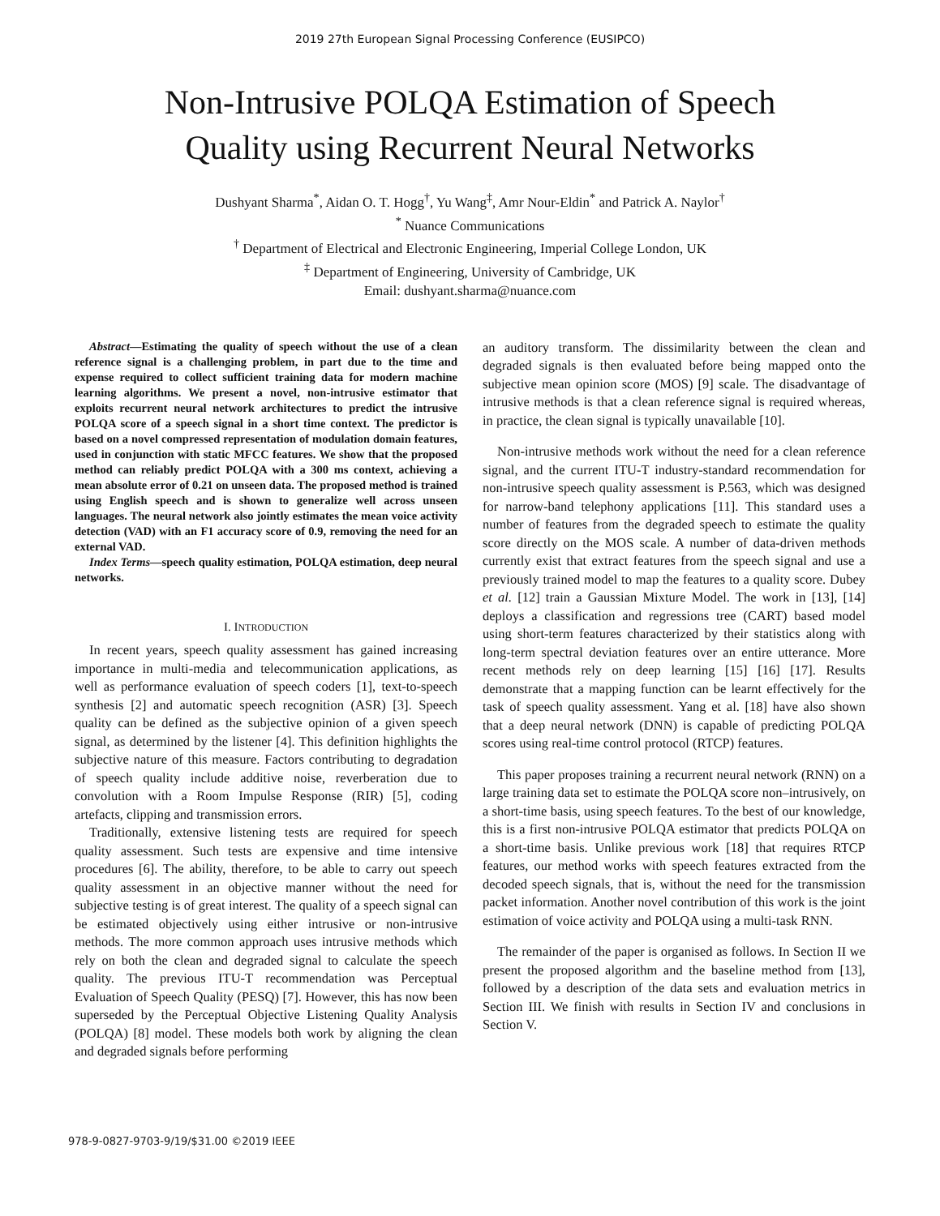2019 27th European Signal Processing Conference (EUSIPCO)
Non-Intrusive POLQA Estimation of Speech
Quality using Recurrent Neural Networks
Dushyant Sharma<sup>*</sup>, Aidan O. T. Hogg<sup>†</sup>, Yu Wang<sup>‡</sup>, Amr Nour-Eldin<sup>*</sup> and Patrick A. Naylor<sup>†</sup>
<sup>*</sup> Nuance Communications
<sup>†</sup> Department of Electrical and Electronic Engineering, Imperial College London, UK
<sup>‡</sup> Department of Engineering, University of Cambridge, UK
Email: dushyant.sharma@nuance.com
Abstract—Estimating the quality of speech without the use of a clean reference signal is a challenging problem, in part due to the time and expense required to collect sufficient training data for modern machine learning algorithms. We present a novel, non-intrusive estimator that exploits recurrent neural network architectures to predict the intrusive POLQA score of a speech signal in a short time context. The predictor is based on a novel compressed representation of modulation domain features, used in conjunction with static MFCC features. We show that the proposed method can reliably predict POLQA with a 300 ms context, achieving a mean absolute error of 0.21 on unseen data. The proposed method is trained using English speech and is shown to generalize well across unseen languages. The neural network also jointly estimates the mean voice activity detection (VAD) with an F1 accuracy score of 0.9, removing the need for an external VAD.
Index Terms—speech quality estimation, POLQA estimation, deep neural networks.
I. INTRODUCTION
In recent years, speech quality assessment has gained increasing importance in multi-media and telecommunication applications, as well as performance evaluation of speech coders [1], text-to-speech synthesis [2] and automatic speech recognition (ASR) [3]. Speech quality can be defined as the subjective opinion of a given speech signal, as determined by the listener [4]. This definition highlights the subjective nature of this measure. Factors contributing to degradation of speech quality include additive noise, reverberation due to convolution with a Room Impulse Response (RIR) [5], coding artefacts, clipping and transmission errors.
Traditionally, extensive listening tests are required for speech quality assessment. Such tests are expensive and time intensive procedures [6]. The ability, therefore, to be able to carry out speech quality assessment in an objective manner without the need for subjective testing is of great interest. The quality of a speech signal can be estimated objectively using either intrusive or non-intrusive methods. The more common approach uses intrusive methods which rely on both the clean and degraded signal to calculate the speech quality. The previous ITU-T recommendation was Perceptual Evaluation of Speech Quality (PESQ) [7]. However, this has now been superseded by the Perceptual Objective Listening Quality Analysis (POLQA) [8] model. These models both work by aligning the clean and degraded signals before performing
an auditory transform. The dissimilarity between the clean and degraded signals is then evaluated before being mapped onto the subjective mean opinion score (MOS) [9] scale. The disadvantage of intrusive methods is that a clean reference signal is required whereas, in practice, the clean signal is typically unavailable [10].
Non-intrusive methods work without the need for a clean reference signal, and the current ITU-T industry-standard recommendation for non-intrusive speech quality assessment is P.563, which was designed for narrow-band telephony applications [11]. This standard uses a number of features from the degraded speech to estimate the quality score directly on the MOS scale. A number of data-driven methods currently exist that extract features from the speech signal and use a previously trained model to map the features to a quality score. Dubey et al. [12] train a Gaussian Mixture Model. The work in [13], [14] deploys a classification and regressions tree (CART) based model using short-term features characterized by their statistics along with long-term spectral deviation features over an entire utterance. More recent methods rely on deep learning [15] [16] [17]. Results demonstrate that a mapping function can be learnt effectively for the task of speech quality assessment. Yang et al. [18] have also shown that a deep neural network (DNN) is capable of predicting POLQA scores using real-time control protocol (RTCP) features.
This paper proposes training a recurrent neural network (RNN) on a large training data set to estimate the POLQA score non–intrusively, on a short-time basis, using speech features. To the best of our knowledge, this is a first non-intrusive POLQA estimator that predicts POLQA on a short-time basis. Unlike previous work [18] that requires RTCP features, our method works with speech features extracted from the decoded speech signals, that is, without the need for the transmission packet information. Another novel contribution of this work is the joint estimation of voice activity and POLQA using a multi-task RNN.
The remainder of the paper is organised as follows. In Section II we present the proposed algorithm and the baseline method from [13], followed by a description of the data sets and evaluation metrics in Section III. We finish with results in Section IV and conclusions in Section V.
978-9-0827-9703-9/19/$31.00 ©2019 IEEE